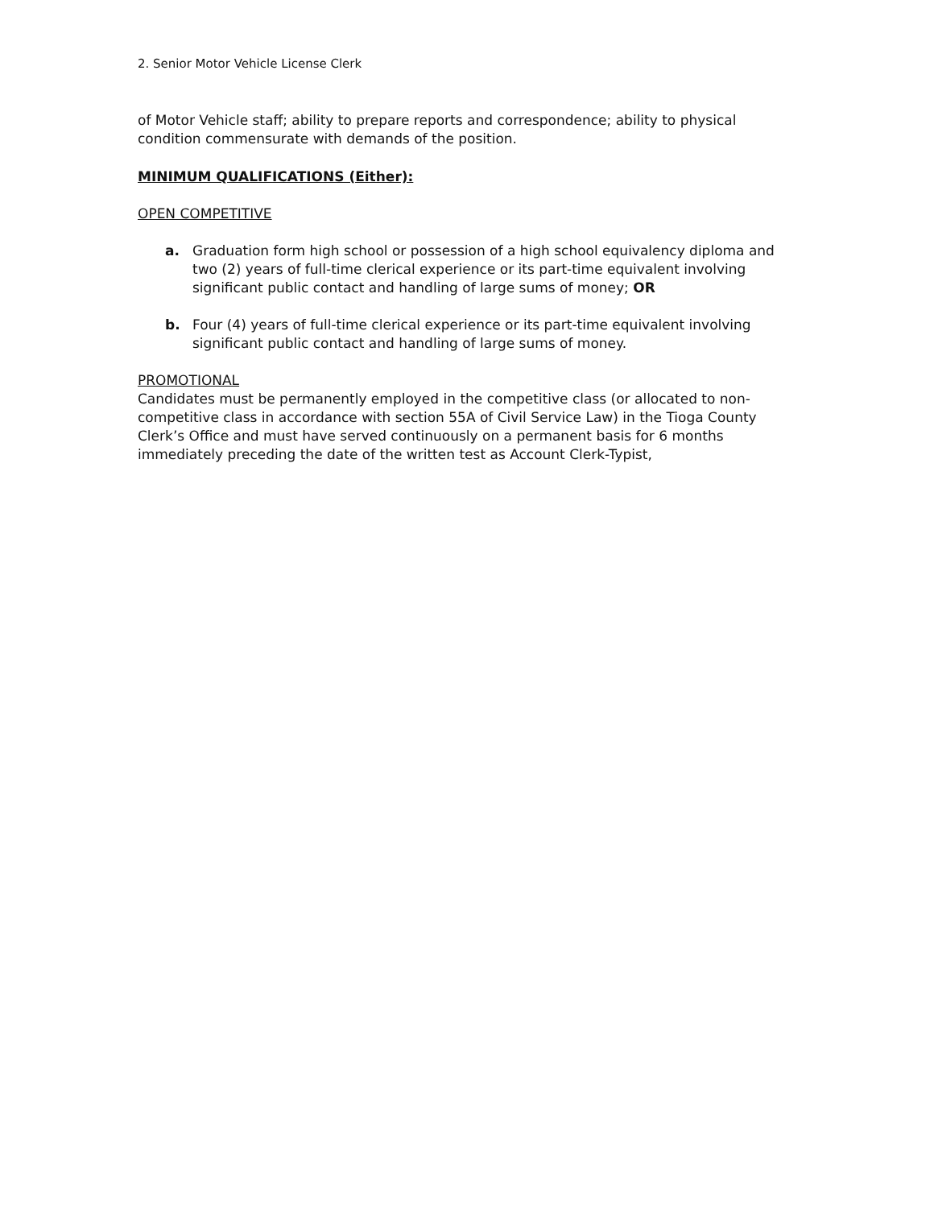2. Senior Motor Vehicle License Clerk
of Motor Vehicle staff; ability to prepare reports and correspondence; ability to physical condition commensurate with demands of the position.
MINIMUM QUALIFICATIONS (Either):
OPEN COMPETITIVE
a. Graduation form high school or possession of a high school equivalency diploma and two (2) years of full-time clerical experience or its part-time equivalent involving significant public contact and handling of large sums of money; OR
b. Four (4) years of full-time clerical experience or its part-time equivalent involving significant public contact and handling of large sums of money.
PROMOTIONAL
Candidates must be permanently employed in the competitive class (or allocated to non-competitive class in accordance with section 55A of Civil Service Law) in the Tioga County Clerk’s Office and must have served continuously on a permanent basis for 6 months immediately preceding the date of the written test as Account Clerk-Typist,